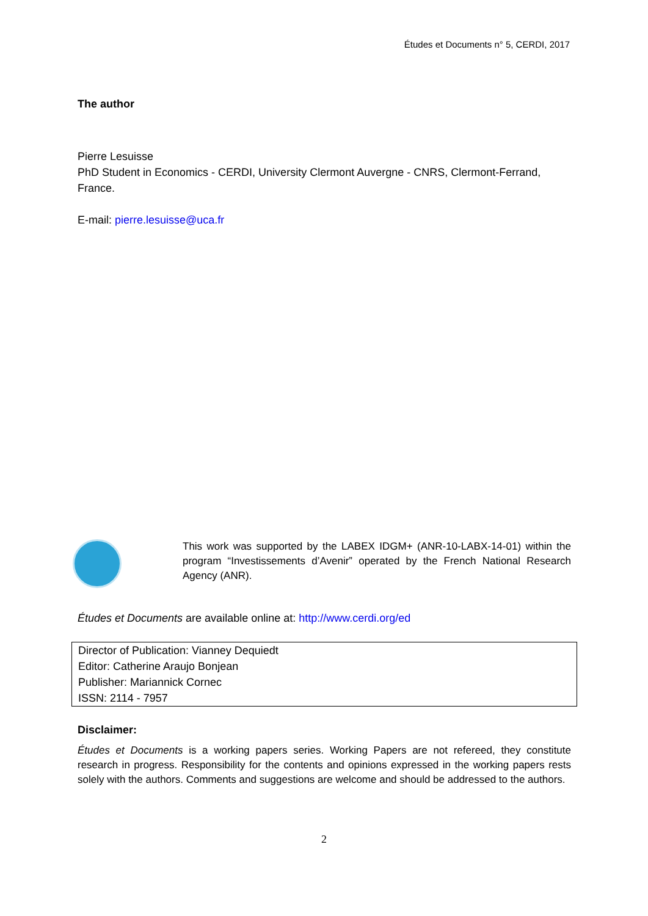Études et Documents n° 5, CERDI, 2017
The author
Pierre Lesuisse
PhD Student in Economics - CERDI, University Clermont Auvergne - CNRS, Clermont-Ferrand, France.
E-mail: pierre.lesuisse@uca.fr
This work was supported by the LABEX IDGM+ (ANR-10-LABX-14-01) within the program “Investissements d’Avenir” operated by the French National Research Agency (ANR).
Études et Documents are available online at: http://www.cerdi.org/ed
Director of Publication: Vianney Dequiedt
Editor: Catherine Araujo Bonjean
Publisher: Mariannick Cornec
ISSN: 2114 - 7957
Disclaimer:
Études et Documents is a working papers series. Working Papers are not refereed, they constitute research in progress. Responsibility for the contents and opinions expressed in the working papers rests solely with the authors. Comments and suggestions are welcome and should be addressed to the authors.
2